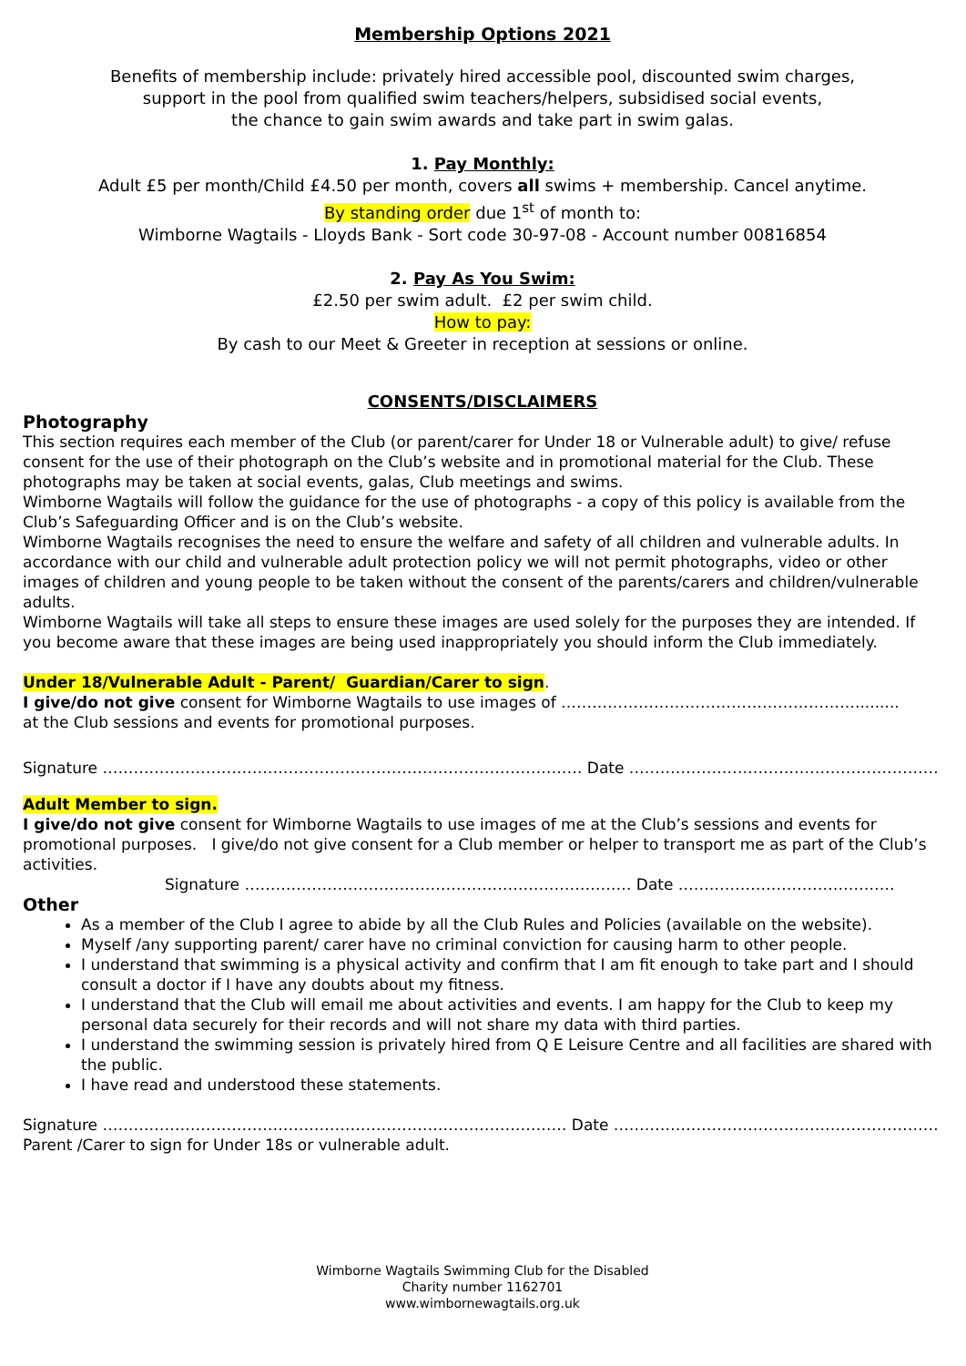Membership Options 2021
Benefits of membership include: privately hired accessible pool, discounted swim charges,
support in the pool from qualified swim teachers/helpers, subsidised social events,
the chance to gain swim awards and take part in swim galas.
1. Pay Monthly:
Adult £5 per month/Child £4.50 per month, covers all swims + membership. Cancel anytime.
By standing order due 1<sup>st</sup> of month to:
Wimborne Wagtails - Lloyds Bank - Sort code 30-97-08 - Account number 00816854
2. Pay As You Swim:
£2.50 per swim adult. £2 per swim child.
How to pay:
By cash to our Meet & Greeter in reception at sessions or online.
CONSENTS/DISCLAIMERS
Photography
This section requires each member of the Club (or parent/carer for Under 18 or Vulnerable adult) to give/ refuse consent for the use of their photograph on the Club’s website and in promotional material for the Club. These photographs may be taken at social events, galas, Club meetings and swims.
Wimborne Wagtails will follow the guidance for the use of photographs - a copy of this policy is available from the Club’s Safeguarding Officer and is on the Club’s website.
Wimborne Wagtails recognises the need to ensure the welfare and safety of all children and vulnerable adults. In accordance with our child and vulnerable adult protection policy we will not permit photographs, video or other images of children and young people to be taken without the consent of the parents/carers and children/vulnerable adults.
Wimborne Wagtails will take all steps to ensure these images are used solely for the purposes they are intended. If you become aware that these images are being used inappropriately you should inform the Club immediately.
Under 18/Vulnerable Adult - Parent/ Guardian/Carer to sign.
I give/do not give consent for Wimborne Wagtails to use images of ………………………………………………….........
at the Club sessions and events for promotional purposes.
Signature ………………………………………………………………………………… Date ……………………………………………………
Adult Member to sign.
I give/do not give consent for Wimborne Wagtails to use images of me at the Club’s sessions and events for promotional purposes. I give/do not give consent for a Club member or helper to transport me as part of the Club’s activities.
Signature ………………………………………………………………… Date ……………………………………
Other
As a member of the Club I agree to abide by all the Club Rules and Policies (available on the website).
Myself /any supporting parent/ carer have no criminal conviction for causing harm to other people.
I understand that swimming is a physical activity and confirm that I am fit enough to take part and I should consult a doctor if I have any doubts about my fitness.
I understand that the Club will email me about activities and events. I am happy for the Club to keep my personal data securely for their records and will not share my data with third parties.
I understand the swimming session is privately hired from Q E Leisure Centre and all facilities are shared with the public.
I have read and understood these statements.
Signature ……………………………………………………………………………… Date ………………………………………………………
Parent /Carer to sign for Under 18s or vulnerable adult.
Wimborne Wagtails Swimming Club for the Disabled
Charity number 1162701
www.wimbornewagtails.org.uk